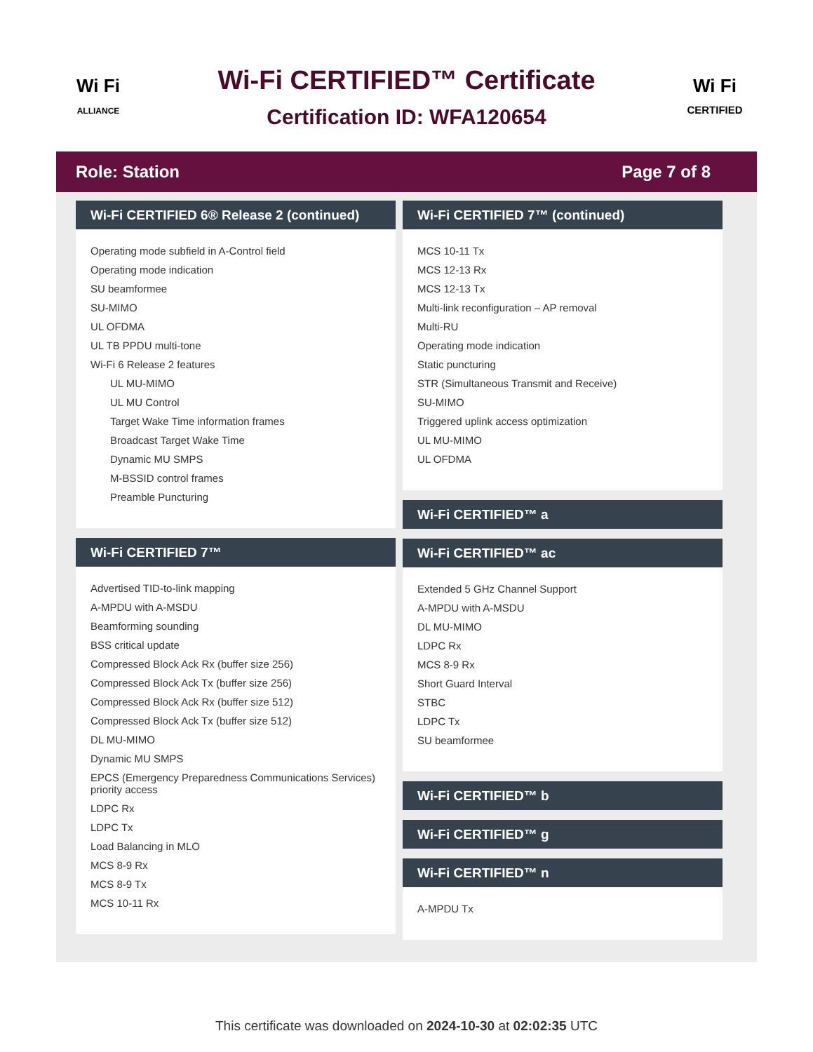Wi Fi
ALLIANCE
Wi-Fi CERTIFIED™ Certificate
Certification ID: WFA120654
Wi Fi
CERTIFIED
Role: Station Page 7 of 8
Wi-Fi CERTIFIED 6® Release 2 (continued)
Operating mode subfield in A-Control field
Operating mode indication
SU beamformee
SU-MIMO
UL OFDMA
UL TB PPDU multi-tone
Wi-Fi 6 Release 2 features
UL MU-MIMO
UL MU Control
Target Wake Time information frames
Broadcast Target Wake Time
Dynamic MU SMPS
M-BSSID control frames
Preamble Puncturing
Wi-Fi CERTIFIED 7™
Advertised TID-to-link mapping
A-MPDU with A-MSDU
Beamforming sounding
BSS critical update
Compressed Block Ack Rx (buffer size 256)
Compressed Block Ack Tx (buffer size 256)
Compressed Block Ack Rx (buffer size 512)
Compressed Block Ack Tx (buffer size 512)
DL MU-MIMO
Dynamic MU SMPS
EPCS (Emergency Preparedness Communications Services) priority access
LDPC Rx
LDPC Tx
Load Balancing in MLO
MCS 8-9 Rx
MCS 8-9 Tx
MCS 10-11 Rx
Wi-Fi CERTIFIED 7™ (continued)
MCS 10-11 Tx
MCS 12-13 Rx
MCS 12-13 Tx
Multi-link reconfiguration – AP removal
Multi-RU
Operating mode indication
Static puncturing
STR (Simultaneous Transmit and Receive)
SU-MIMO
Triggered uplink access optimization
UL MU-MIMO
UL OFDMA
Wi-Fi CERTIFIED™ a
Wi-Fi CERTIFIED™ ac
Extended 5 GHz Channel Support
A-MPDU with A-MSDU
DL MU-MIMO
LDPC Rx
MCS 8-9 Rx
Short Guard Interval
STBC
LDPC Tx
SU beamformee
Wi-Fi CERTIFIED™ b
Wi-Fi CERTIFIED™ g
Wi-Fi CERTIFIED™ n
A-MPDU Tx
This certificate was downloaded on 2024-10-30 at 02:02:35 UTC